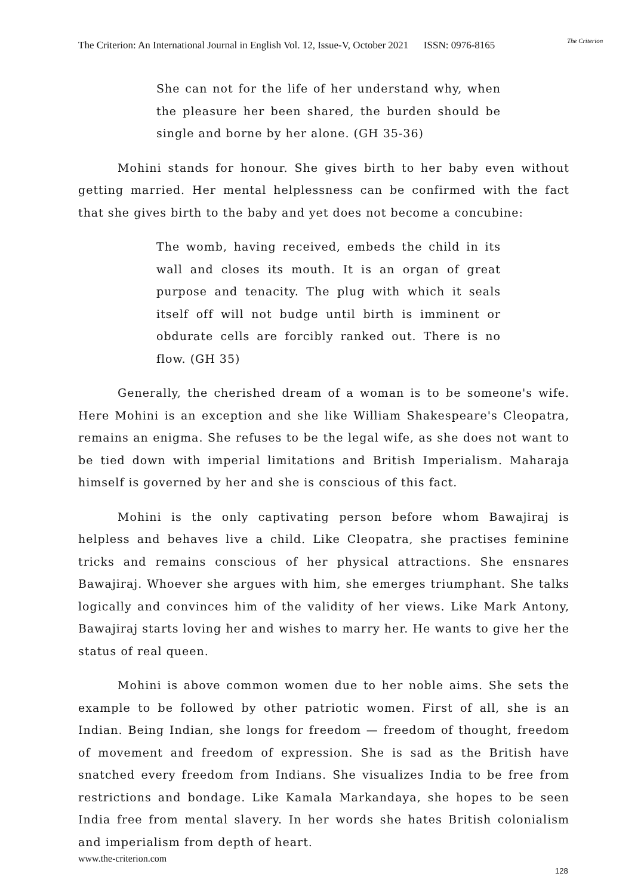The Criterion: An International Journal in English Vol. 12, Issue-V, October 2021 ISSN: 0976-8165
The Criterion
She can not for the life of her understand why, when the pleasure her been shared, the burden should be single and borne by her alone. (GH 35-36)
Mohini stands for honour. She gives birth to her baby even without getting married. Her mental helplessness can be confirmed with the fact that she gives birth to the baby and yet does not become a concubine:
The womb, having received, embeds the child in its wall and closes its mouth. It is an organ of great purpose and tenacity. The plug with which it seals itself off will not budge until birth is imminent or obdurate cells are forcibly ranked out. There is no flow. (GH 35)
Generally, the cherished dream of a woman is to be someone's wife. Here Mohini is an exception and she like William Shakespeare's Cleopatra, remains an enigma. She refuses to be the legal wife, as she does not want to be tied down with imperial limitations and British Imperialism. Maharaja himself is governed by her and she is conscious of this fact.
Mohini is the only captivating person before whom Bawajiraj is helpless and behaves live a child. Like Cleopatra, she practises feminine tricks and remains conscious of her physical attractions. She ensnares Bawajiraj. Whoever she argues with him, she emerges triumphant. She talks logically and convinces him of the validity of her views. Like Mark Antony, Bawajiraj starts loving her and wishes to marry her. He wants to give her the status of real queen.
Mohini is above common women due to her noble aims. She sets the example to be followed by other patriotic women. First of all, she is an Indian. Being Indian, she longs for freedom — freedom of thought, freedom of movement and freedom of expression. She is sad as the British have snatched every freedom from Indians. She visualizes India to be free from restrictions and bondage. Like Kamala Markandaya, she hopes to be seen India free from mental slavery. In her words she hates British colonialism and imperialism from depth of heart.
www.the-criterion.com
128